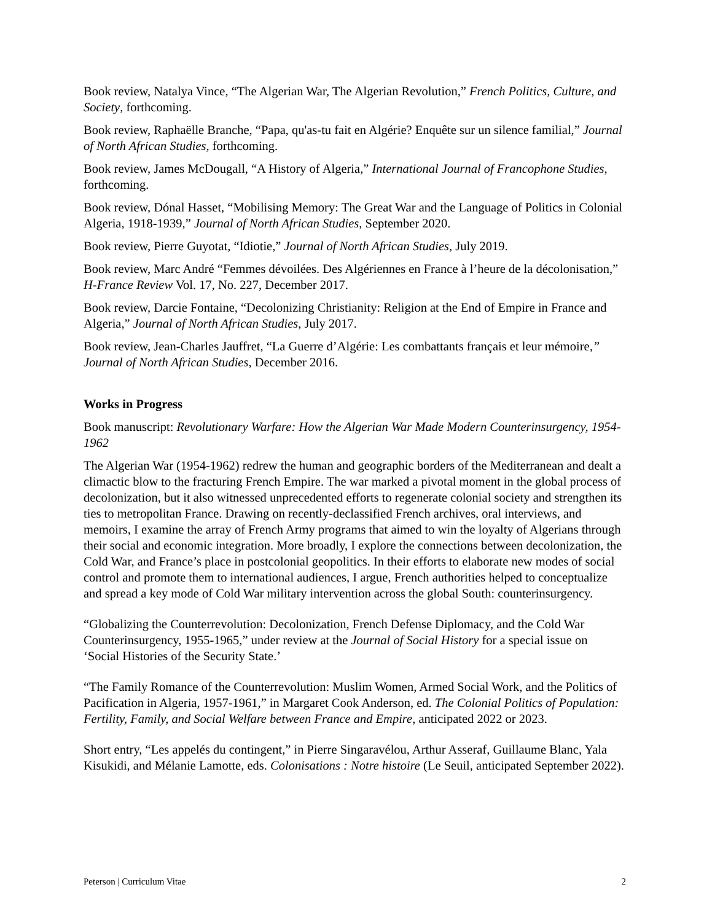Book review, Natalya Vince, “The Algerian War, The Algerian Revolution,” French Politics, Culture, and Society, forthcoming.
Book review, Raphaëlle Branche, “Papa, qu'as-tu fait en Algérie? Enquête sur un silence familial,” Journal of North African Studies, forthcoming.
Book review, James McDougall, “A History of Algeria,” International Journal of Francophone Studies, forthcoming.
Book review, Dónal Hasset, “Mobilising Memory: The Great War and the Language of Politics in Colonial Algeria, 1918-1939,” Journal of North African Studies, September 2020.
Book review, Pierre Guyotat, “Idiotie,” Journal of North African Studies, July 2019.
Book review, Marc André “Femmes dévoilées. Des Algériennes en France à l’heure de la décolonisation,” H-France Review Vol. 17, No. 227, December 2017.
Book review, Darcie Fontaine, “Decolonizing Christianity: Religion at the End of Empire in France and Algeria,” Journal of North African Studies, July 2017.
Book review, Jean-Charles Jauffret, “La Guerre d’Algérie: Les combattants français et leur mémoire,” Journal of North African Studies, December 2016.
Works in Progress
Book manuscript: Revolutionary Warfare: How the Algerian War Made Modern Counterinsurgency, 1954-1962
The Algerian War (1954-1962) redrew the human and geographic borders of the Mediterranean and dealt a climactic blow to the fracturing French Empire. The war marked a pivotal moment in the global process of decolonization, but it also witnessed unprecedented efforts to regenerate colonial society and strengthen its ties to metropolitan France. Drawing on recently-declassified French archives, oral interviews, and memoirs, I examine the array of French Army programs that aimed to win the loyalty of Algerians through their social and economic integration. More broadly, I explore the connections between decolonization, the Cold War, and France’s place in postcolonial geopolitics. In their efforts to elaborate new modes of social control and promote them to international audiences, I argue, French authorities helped to conceptualize and spread a key mode of Cold War military intervention across the global South: counterinsurgency.
“Globalizing the Counterrevolution: Decolonization, French Defense Diplomacy, and the Cold War Counterinsurgency, 1955-1965,” under review at the Journal of Social History for a special issue on ‘Social Histories of the Security State.’
“The Family Romance of the Counterrevolution: Muslim Women, Armed Social Work, and the Politics of Pacification in Algeria, 1957-1961,” in Margaret Cook Anderson, ed. The Colonial Politics of Population: Fertility, Family, and Social Welfare between France and Empire, anticipated 2022 or 2023.
Short entry, “Les appelés du contingent,” in Pierre Singaravélou, Arthur Asseraf, Guillaume Blanc, Yala Kisukidi, and Mélanie Lamotte, eds. Colonisations : Notre histoire (Le Seuil, anticipated September 2022).
Peterson | Curriculum Vitae 2